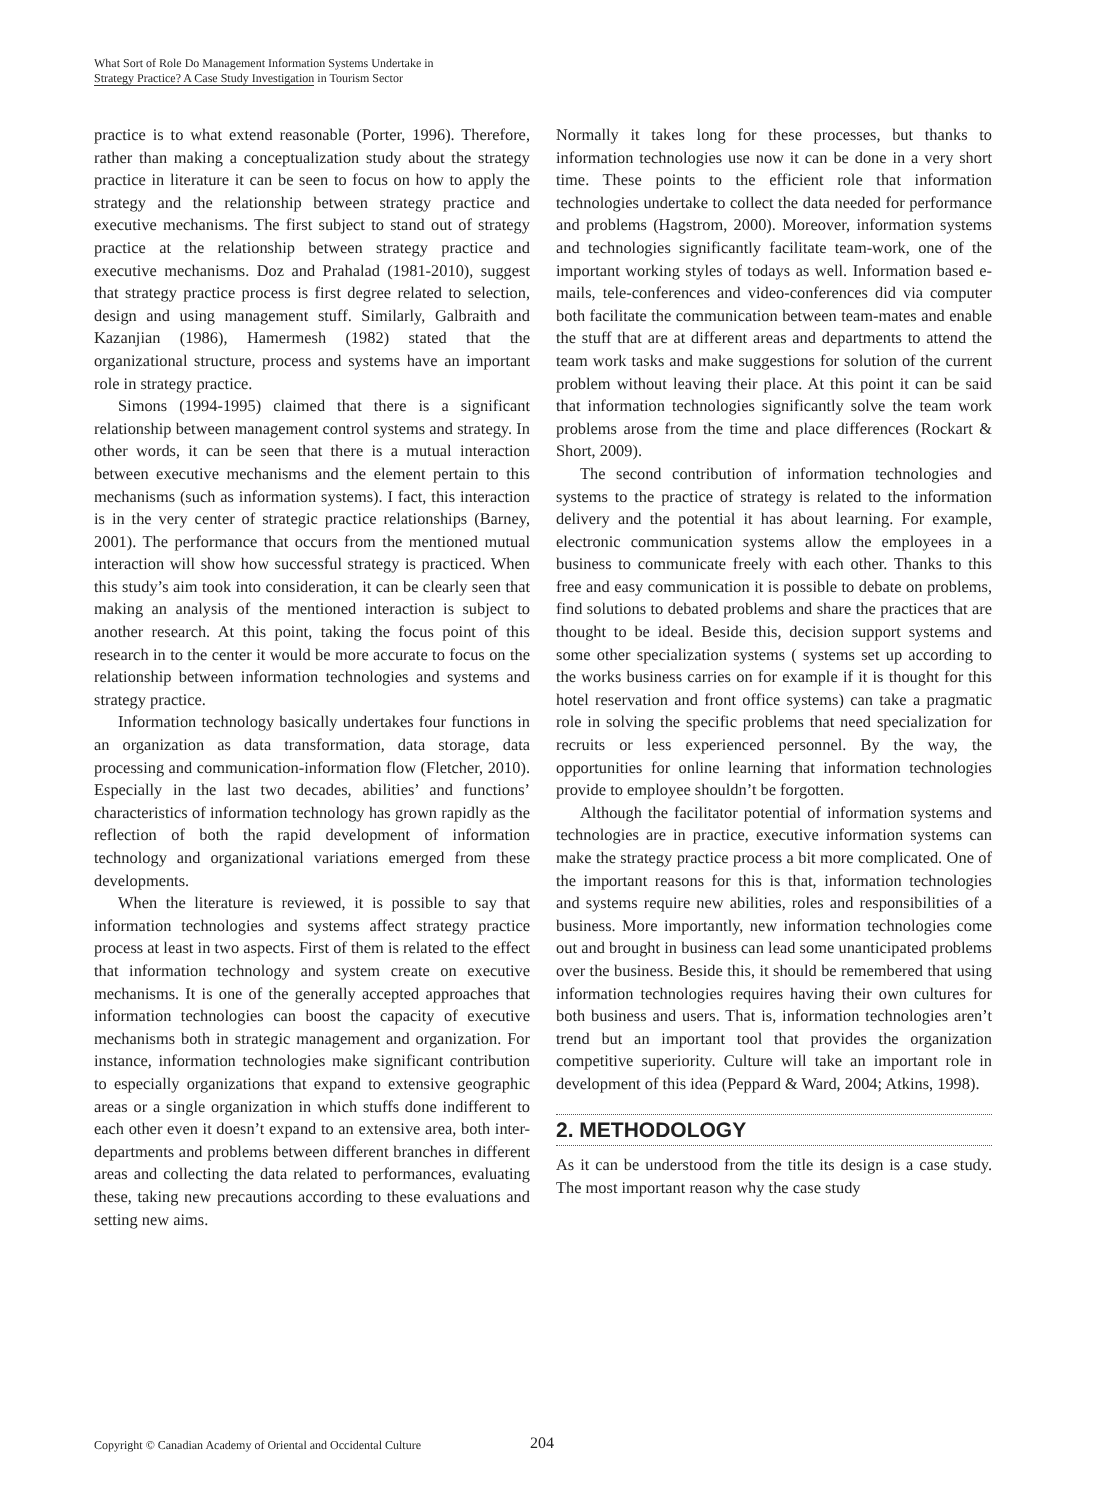What Sort of Role Do Management Information Systems Undertake in
Strategy Practice? A Case Study Investigation in Tourism Sector
practice is to what extend reasonable (Porter, 1996). Therefore, rather than making a conceptualization study about the strategy practice in literature it can be seen to focus on how to apply the strategy and the relationship between strategy practice and executive mechanisms. The first subject to stand out of strategy practice at the relationship between strategy practice and executive mechanisms. Doz and Prahalad (1981-2010), suggest that strategy practice process is first degree related to selection, design and using management stuff. Similarly, Galbraith and Kazanjian (1986), Hamermesh (1982) stated that the organizational structure, process and systems have an important role in strategy practice.
Simons (1994-1995) claimed that there is a significant relationship between management control systems and strategy. In other words, it can be seen that there is a mutual interaction between executive mechanisms and the element pertain to this mechanisms (such as information systems). I fact, this interaction is in the very center of strategic practice relationships (Barney, 2001). The performance that occurs from the mentioned mutual interaction will show how successful strategy is practiced. When this study’s aim took into consideration, it can be clearly seen that making an analysis of the mentioned interaction is subject to another research. At this point, taking the focus point of this research in to the center it would be more accurate to focus on the relationship between information technologies and systems and strategy practice.
Information technology basically undertakes four functions in an organization as data transformation, data storage, data processing and communication-information flow (Fletcher, 2010). Especially in the last two decades, abilities’ and functions’ characteristics of information technology has grown rapidly as the reflection of both the rapid development of information technology and organizational variations emerged from these developments.
When the literature is reviewed, it is possible to say that information technologies and systems affect strategy practice process at least in two aspects. First of them is related to the effect that information technology and system create on executive mechanisms. It is one of the generally accepted approaches that information technologies can boost the capacity of executive mechanisms both in strategic management and organization. For instance, information technologies make significant contribution to especially organizations that expand to extensive geographic areas or a single organization in which stuffs done indifferent to each other even it doesn’t expand to an extensive area, both inter-departments and problems between different branches in different areas and collecting the data related to performances, evaluating these, taking new precautions according to these evaluations and setting new aims.
Normally it takes long for these processes, but thanks to information technologies use now it can be done in a very short time. These points to the efficient role that information technologies undertake to collect the data needed for performance and problems (Hagstrom, 2000). Moreover, information systems and technologies significantly facilitate team-work, one of the important working styles of todays as well. Information based e-mails, tele-conferences and video-conferences did via computer both facilitate the communication between team-mates and enable the stuff that are at different areas and departments to attend the team work tasks and make suggestions for solution of the current problem without leaving their place. At this point it can be said that information technologies significantly solve the team work problems arose from the time and place differences (Rockart & Short, 2009).
The second contribution of information technologies and systems to the practice of strategy is related to the information delivery and the potential it has about learning. For example, electronic communication systems allow the employees in a business to communicate freely with each other. Thanks to this free and easy communication it is possible to debate on problems, find solutions to debated problems and share the practices that are thought to be ideal. Beside this, decision support systems and some other specialization systems ( systems set up according to the works business carries on for example if it is thought for this hotel reservation and front office systems) can take a pragmatic role in solving the specific problems that need specialization for recruits or less experienced personnel. By the way, the opportunities for online learning that information technologies provide to employee shouldn’t be forgotten.
Although the facilitator potential of information systems and technologies are in practice, executive information systems can make the strategy practice process a bit more complicated. One of the important reasons for this is that, information technologies and systems require new abilities, roles and responsibilities of a business. More importantly, new information technologies come out and brought in business can lead some unanticipated problems over the business. Beside this, it should be remembered that using information technologies requires having their own cultures for both business and users. That is, information technologies aren’t trend but an important tool that provides the organization competitive superiority. Culture will take an important role in development of this idea (Peppard & Ward, 2004; Atkins, 1998).
2. METHODOLOGY
As it can be understood from the title its design is a case study. The most important reason why the case study
Copyright © Canadian Academy of Oriental and Occidental Culture 204